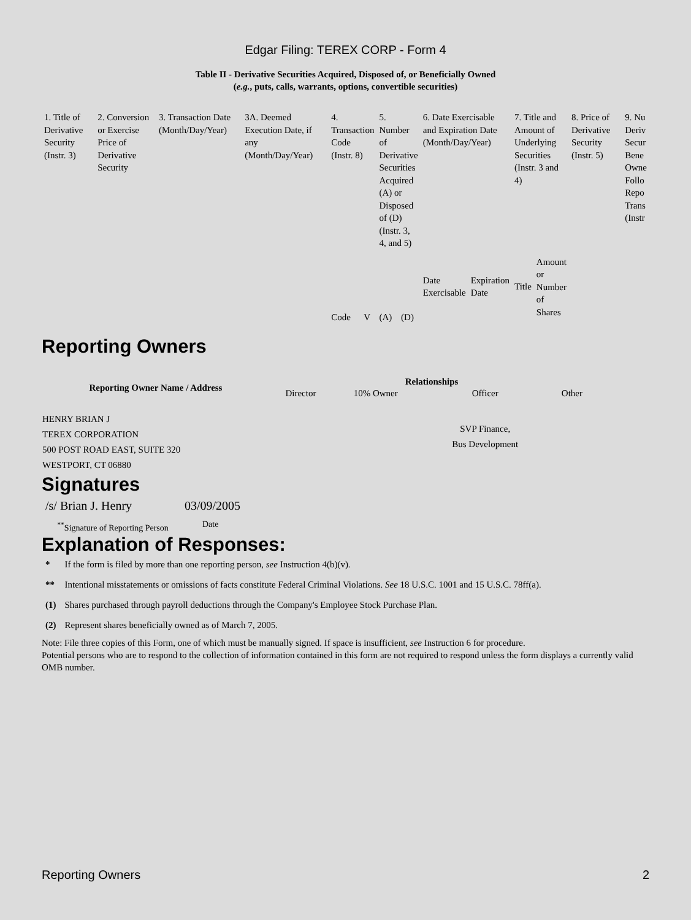Edgar Filing: TEREX CORP - Form 4
Table II - Derivative Securities Acquired, Disposed of, or Beneficially Owned
(e.g., puts, calls, warrants, options, convertible securities)
| 1. Title of Derivative Security (Instr. 3) | 2. Conversion or Exercise Price of Derivative Security | 3. Transaction Date (Month/Day/Year) | 3A. Deemed Execution Date, if any (Month/Day/Year) | 4. Transaction Code (Instr. 8) | | 5. Number of Derivative Securities Acquired (A) or Disposed of (D) (Instr. 3, 4, and 5) | | 6. Date Exercisable and Expiration Date (Month/Day/Year) | | 7. Title and Amount of Underlying Securities (Instr. 3 and 4) | | 8. Price of Derivative Security (Instr. 5) | 9. Nu Deriv Secur Bene Owne Follo Repo Trans (Instr |
| | | | | Code | V | (A) | (D) | Date Exercisable | Expiration Date | Title | Amount or Number of Shares | | |
Reporting Owners
| Reporting Owner Name / Address | Relationships | | | |
| --- | --- | --- | --- | --- |
| | Director | 10% Owner | Officer | Other |
| HENRY BRIAN J TEREX CORPORATION 500 POST ROAD EAST, SUITE 320 WESTPORT, CT 06880 | | | SVP Finance, Bus Development | |
Signatures
| /s/ Brian J. Henry | 03/09/2005 |
| <sup>**</sup> Signature of Reporting Person | Date |
Explanation of Responses:
| * | If the form is filed by more than one reporting person, see Instruction 4(b)(v). |
| ** | Intentional misstatements or omissions of facts constitute Federal Criminal Violations. See 18 U.S.C. 1001 and 15 U.S.C. 78ff(a). |
| (1) | Shares purchased through payroll deductions through the Company's Employee Stock Purchase Plan. |
| (2) | Represent shares beneficially owned as of March 7, 2005. |
Note: File three copies of this Form, one of which must be manually signed. If space is insufficient, see Instruction 6 for procedure.
Potential persons who are to respond to the collection of information contained in this form are not required to respond unless the form displays a currently valid OMB number.
Reporting Owners 2